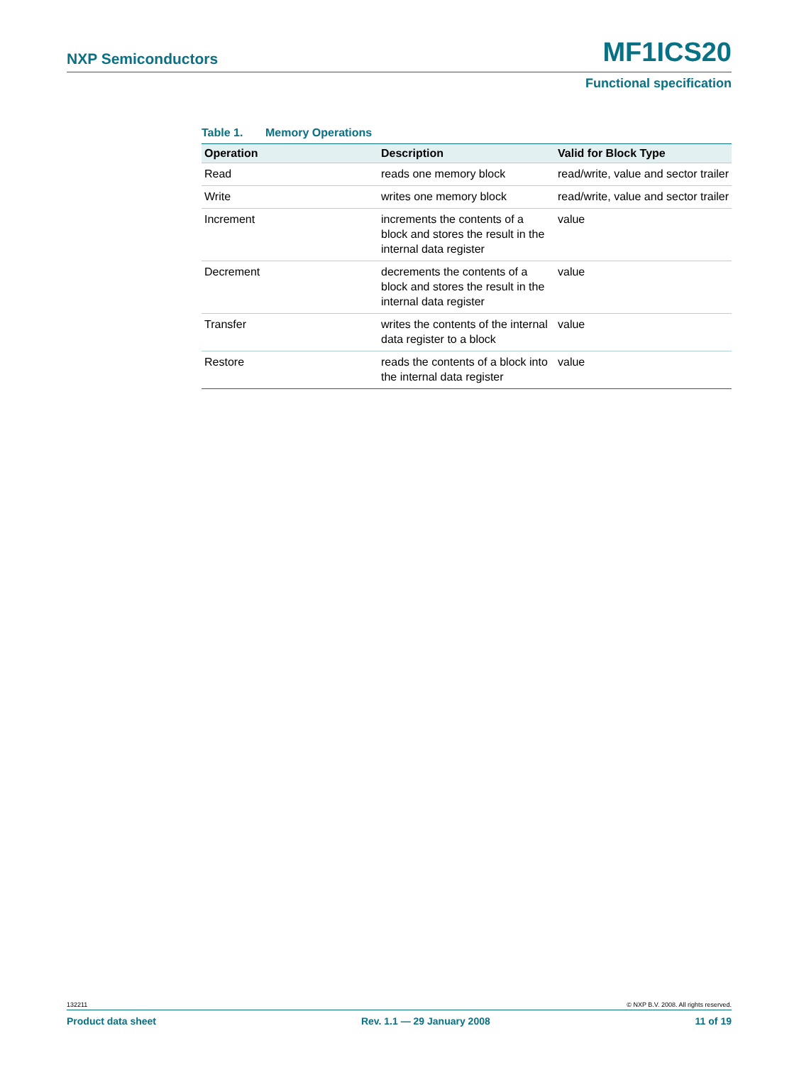NXP Semiconductors MF1ICS20
Functional specification
Table 1. Memory Operations
| Operation | Description | Valid for Block Type |
| --- | --- | --- |
| Read | reads one memory block | read/write, value and sector trailer |
| Write | writes one memory block | read/write, value and sector trailer |
| Increment | increments the contents of a block and stores the result in the internal data register | value |
| Decrement | decrements the contents of a block and stores the result in the internal data register | value |
| Transfer | writes the contents of the internal data register to a block | value |
| Restore | reads the contents of a block into the internal data register | value |
132211 © NXP B.V. 2008. All rights reserved.
Product data sheet Rev. 1.1 — 29 January 2008 11 of 19